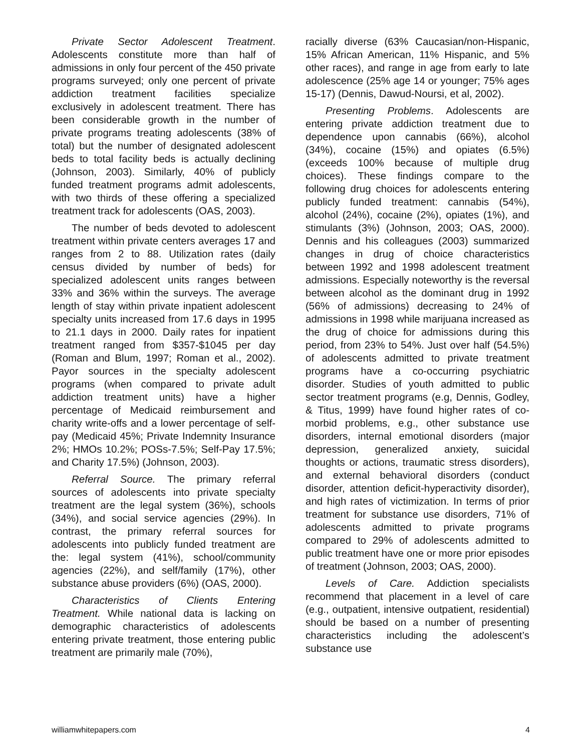Private Sector Adolescent Treatment. Adolescents constitute more than half of admissions in only four percent of the 450 private programs surveyed; only one percent of private addiction treatment facilities specialize exclusively in adolescent treatment. There has been considerable growth in the number of private programs treating adolescents (38% of total) but the number of designated adolescent beds to total facility beds is actually declining (Johnson, 2003). Similarly, 40% of publicly funded treatment programs admit adolescents, with two thirds of these offering a specialized treatment track for adolescents (OAS, 2003).
The number of beds devoted to adolescent treatment within private centers averages 17 and ranges from 2 to 88. Utilization rates (daily census divided by number of beds) for specialized adolescent units ranges between 33% and 36% within the surveys. The average length of stay within private inpatient adolescent specialty units increased from 17.6 days in 1995 to 21.1 days in 2000. Daily rates for inpatient treatment ranged from $357-$1045 per day (Roman and Blum, 1997; Roman et al., 2002). Payor sources in the specialty adolescent programs (when compared to private adult addiction treatment units) have a higher percentage of Medicaid reimbursement and charity write-offs and a lower percentage of self-pay (Medicaid 45%; Private Indemnity Insurance 2%; HMOs 10.2%; POSs-7.5%; Self-Pay 17.5%; and Charity 17.5%) (Johnson, 2003).
Referral Source. The primary referral sources of adolescents into private specialty treatment are the legal system (36%), schools (34%), and social service agencies (29%). In contrast, the primary referral sources for adolescents into publicly funded treatment are the: legal system (41%), school/community agencies (22%), and self/family (17%), other substance abuse providers (6%) (OAS, 2000).
Characteristics of Clients Entering Treatment. While national data is lacking on demographic characteristics of adolescents entering private treatment, those entering public treatment are primarily male (70%),
racially diverse (63% Caucasian/non-Hispanic, 15% African American, 11% Hispanic, and 5% other races), and range in age from early to late adolescence (25% age 14 or younger; 75% ages 15-17) (Dennis, Dawud-Noursi, et al, 2002).
Presenting Problems. Adolescents are entering private addiction treatment due to dependence upon cannabis (66%), alcohol (34%), cocaine (15%) and opiates (6.5%) (exceeds 100% because of multiple drug choices). These findings compare to the following drug choices for adolescents entering publicly funded treatment: cannabis (54%), alcohol (24%), cocaine (2%), opiates (1%), and stimulants (3%) (Johnson, 2003; OAS, 2000). Dennis and his colleagues (2003) summarized changes in drug of choice characteristics between 1992 and 1998 adolescent treatment admissions. Especially noteworthy is the reversal between alcohol as the dominant drug in 1992 (56% of admissions) decreasing to 24% of admissions in 1998 while marijuana increased as the drug of choice for admissions during this period, from 23% to 54%. Just over half (54.5%) of adolescents admitted to private treatment programs have a co-occurring psychiatric disorder. Studies of youth admitted to public sector treatment programs (e.g, Dennis, Godley, & Titus, 1999) have found higher rates of co-morbid problems, e.g., other substance use disorders, internal emotional disorders (major depression, generalized anxiety, suicidal thoughts or actions, traumatic stress disorders), and external behavioral disorders (conduct disorder, attention deficit-hyperactivity disorder), and high rates of victimization. In terms of prior treatment for substance use disorders, 71% of adolescents admitted to private programs compared to 29% of adolescents admitted to public treatment have one or more prior episodes of treatment (Johnson, 2003; OAS, 2000).
Levels of Care. Addiction specialists recommend that placement in a level of care (e.g., outpatient, intensive outpatient, residential) should be based on a number of presenting characteristics including the adolescent’s substance use
williamwhitepapers.com 4